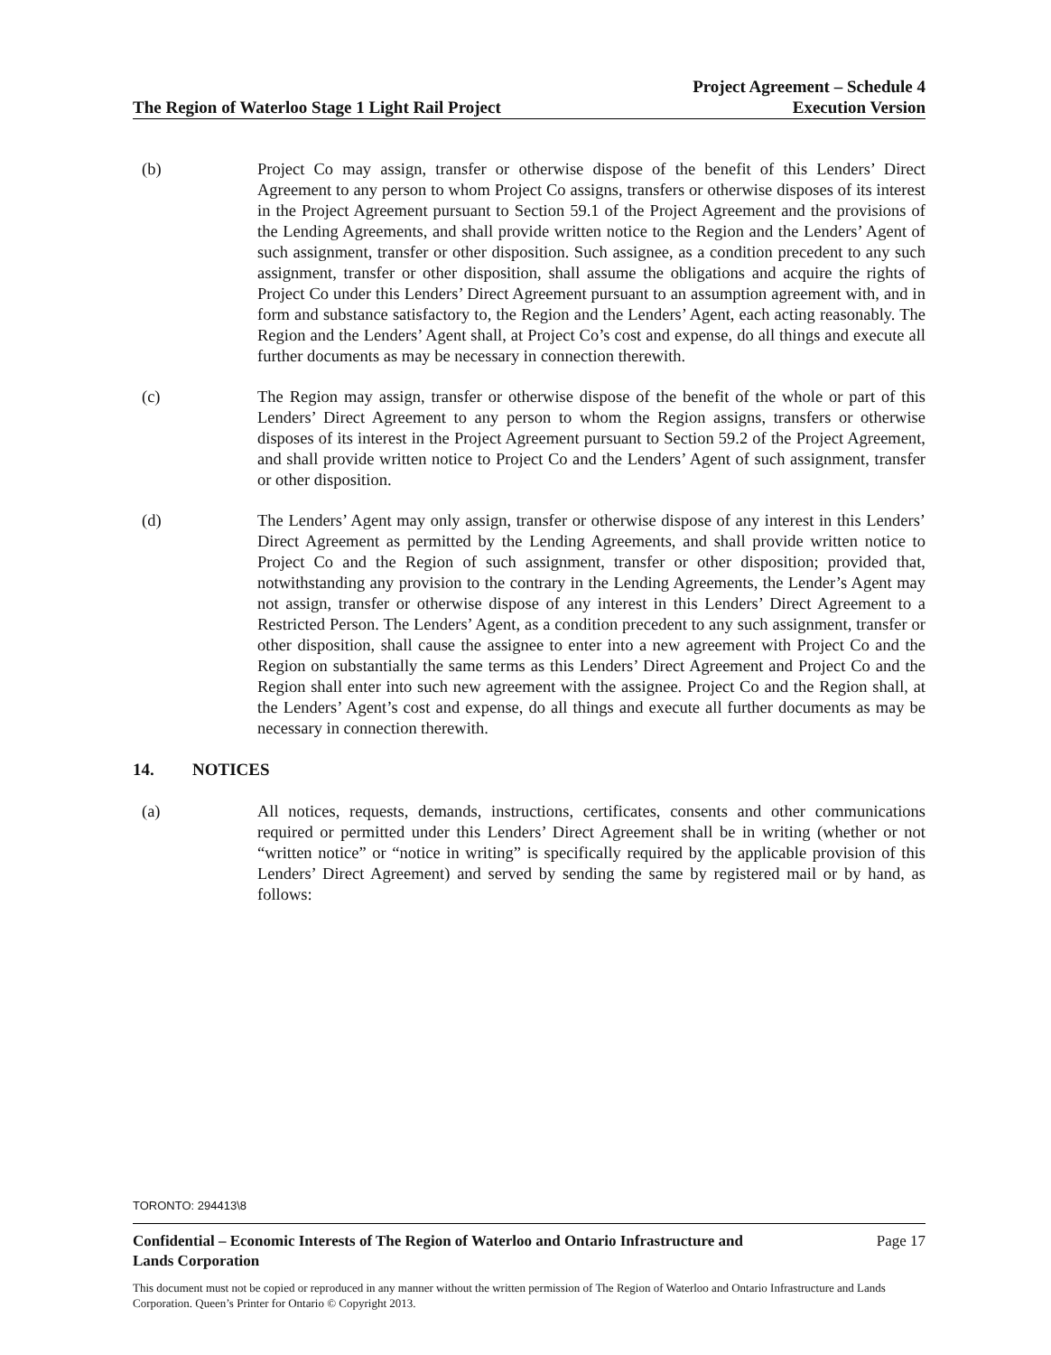The Region of Waterloo Stage 1 Light Rail Project
Project Agreement – Schedule 4
Execution Version
(b) Project Co may assign, transfer or otherwise dispose of the benefit of this Lenders’ Direct Agreement to any person to whom Project Co assigns, transfers or otherwise disposes of its interest in the Project Agreement pursuant to Section 59.1 of the Project Agreement and the provisions of the Lending Agreements, and shall provide written notice to the Region and the Lenders’ Agent of such assignment, transfer or other disposition. Such assignee, as a condition precedent to any such assignment, transfer or other disposition, shall assume the obligations and acquire the rights of Project Co under this Lenders’ Direct Agreement pursuant to an assumption agreement with, and in form and substance satisfactory to, the Region and the Lenders’ Agent, each acting reasonably. The Region and the Lenders’ Agent shall, at Project Co’s cost and expense, do all things and execute all further documents as may be necessary in connection therewith.
(c) The Region may assign, transfer or otherwise dispose of the benefit of the whole or part of this Lenders’ Direct Agreement to any person to whom the Region assigns, transfers or otherwise disposes of its interest in the Project Agreement pursuant to Section 59.2 of the Project Agreement, and shall provide written notice to Project Co and the Lenders’ Agent of such assignment, transfer or other disposition.
(d) The Lenders’ Agent may only assign, transfer or otherwise dispose of any interest in this Lenders’ Direct Agreement as permitted by the Lending Agreements, and shall provide written notice to Project Co and the Region of such assignment, transfer or other disposition; provided that, notwithstanding any provision to the contrary in the Lending Agreements, the Lender’s Agent may not assign, transfer or otherwise dispose of any interest in this Lenders’ Direct Agreement to a Restricted Person. The Lenders’ Agent, as a condition precedent to any such assignment, transfer or other disposition, shall cause the assignee to enter into a new agreement with Project Co and the Region on substantially the same terms as this Lenders’ Direct Agreement and Project Co and the Region shall enter into such new agreement with the assignee. Project Co and the Region shall, at the Lenders’ Agent’s cost and expense, do all things and execute all further documents as may be necessary in connection therewith.
14. NOTICES
(a) All notices, requests, demands, instructions, certificates, consents and other communications required or permitted under this Lenders’ Direct Agreement shall be in writing (whether or not “written notice” or “notice in writing” is specifically required by the applicable provision of this Lenders’ Direct Agreement) and served by sending the same by registered mail or by hand, as follows:
TORONTO: 294413\8
Confidential – Economic Interests of The Region of Waterloo and Ontario Infrastructure and
Lands Corporation Page 17
This document must not be copied or reproduced in any manner without the written permission of The Region of Waterloo and Ontario Infrastructure and Lands Corporation. Queen’s Printer for Ontario © Copyright 2013.